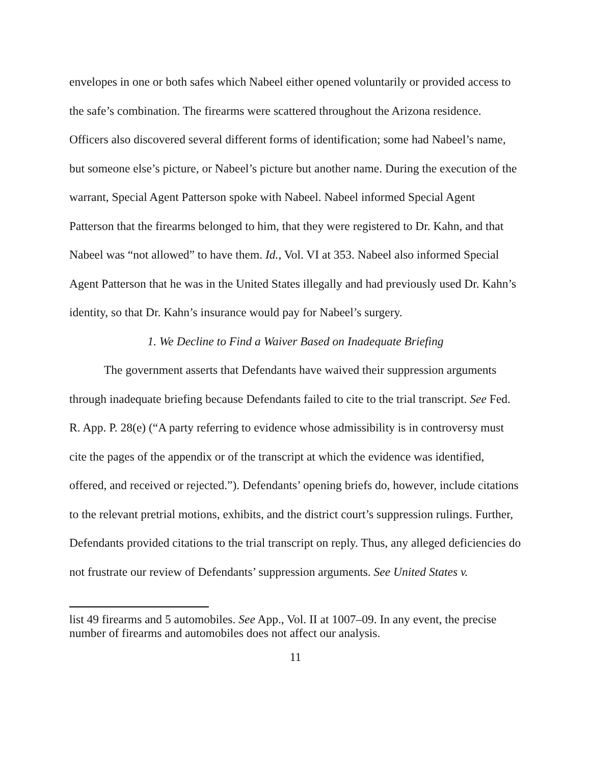envelopes in one or both safes which Nabeel either opened voluntarily or provided access to the safe’s combination. The firearms were scattered throughout the Arizona residence. Officers also discovered several different forms of identification; some had Nabeel’s name, but someone else’s picture, or Nabeel’s picture but another name. During the execution of the warrant, Special Agent Patterson spoke with Nabeel. Nabeel informed Special Agent Patterson that the firearms belonged to him, that they were registered to Dr. Kahn, and that Nabeel was “not allowed” to have them. Id., Vol. VI at 353. Nabeel also informed Special Agent Patterson that he was in the United States illegally and had previously used Dr. Kahn’s identity, so that Dr. Kahn’s insurance would pay for Nabeel’s surgery.
1. We Decline to Find a Waiver Based on Inadequate Briefing
The government asserts that Defendants have waived their suppression arguments through inadequate briefing because Defendants failed to cite to the trial transcript. See Fed. R. App. P. 28(e) (“A party referring to evidence whose admissibility is in controversy must cite the pages of the appendix or of the transcript at which the evidence was identified, offered, and received or rejected.”). Defendants’ opening briefs do, however, include citations to the relevant pretrial motions, exhibits, and the district court’s suppression rulings. Further, Defendants provided citations to the trial transcript on reply. Thus, any alleged deficiencies do not frustrate our review of Defendants’ suppression arguments. See United States v.
list 49 firearms and 5 automobiles. See App., Vol. II at 1007–09. In any event, the precise number of firearms and automobiles does not affect our analysis.
11